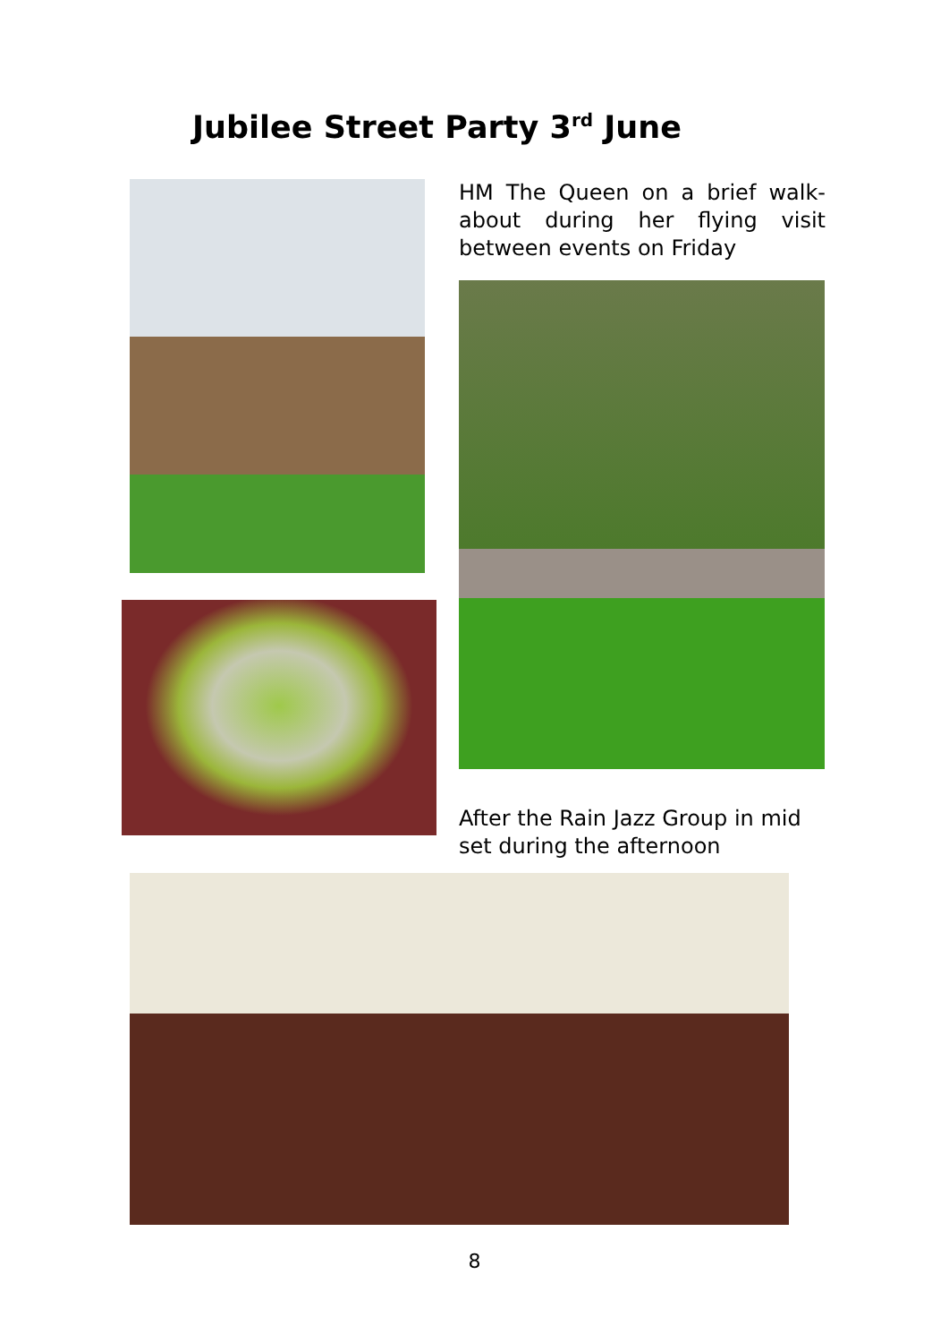Jubilee Street Party 3<sup>rd</sup> June
HM The Queen on a brief walk-about during her flying visit between events on Friday
After the Rain Jazz Group in mid set during the afternoon
8